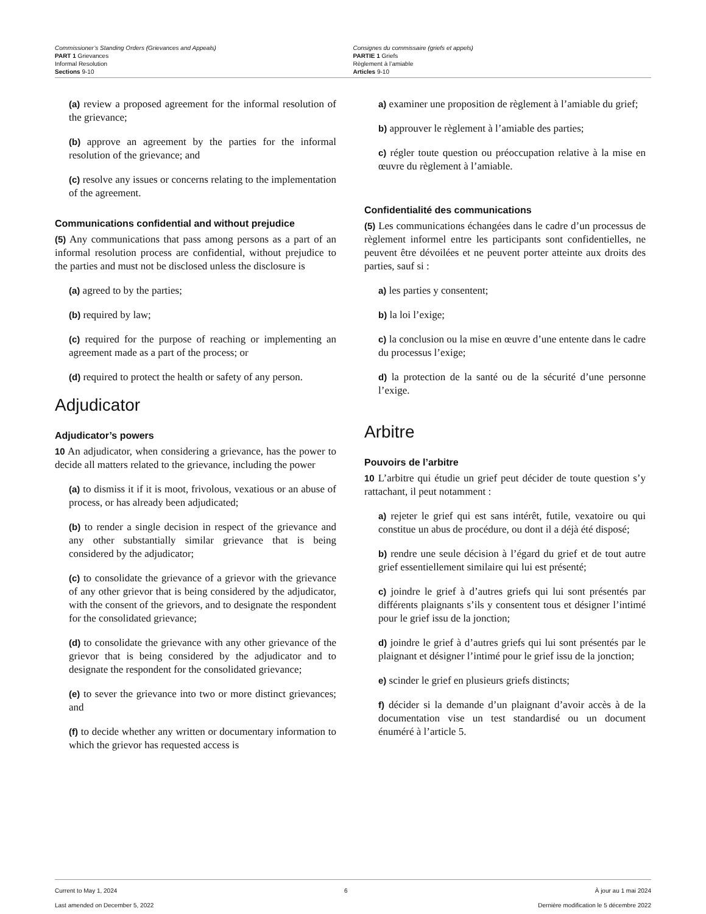Commissioner’s Standing Orders (Grievances and Appeals)
PART 1 Grievances
Informal Resolution
Sections 9-10
Consignes du commissaire (griefs et appels)
PARTIE 1 Griefs
Règlement à l’amiable
Articles 9-10
(a) review a proposed agreement for the informal resolution of the grievance;
(b) approve an agreement by the parties for the informal resolution of the grievance; and
(c) resolve any issues or concerns relating to the implementation of the agreement.
Communications confidential and without prejudice
(5) Any communications that pass among persons as a part of an informal resolution process are confidential, without prejudice to the parties and must not be disclosed unless the disclosure is
(a) agreed to by the parties;
(b) required by law;
(c) required for the purpose of reaching or implementing an agreement made as a part of the process; or
(d) required to protect the health or safety of any person.
Adjudicator
Adjudicator’s powers
10 An adjudicator, when considering a grievance, has the power to decide all matters related to the grievance, including the power
(a) to dismiss it if it is moot, frivolous, vexatious or an abuse of process, or has already been adjudicated;
(b) to render a single decision in respect of the grievance and any other substantially similar grievance that is being considered by the adjudicator;
(c) to consolidate the grievance of a grievor with the grievance of any other grievor that is being considered by the adjudicator, with the consent of the grievors, and to designate the respondent for the consolidated grievance;
(d) to consolidate the grievance with any other grievance of the grievor that is being considered by the adjudicator and to designate the respondent for the consolidated grievance;
(e) to sever the grievance into two or more distinct grievances; and
(f) to decide whether any written or documentary information to which the grievor has requested access is
a) examiner une proposition de règlement à l’amiable du grief;
b) approuver le règlement à l’amiable des parties;
c) régler toute question ou préoccupation relative à la mise en œuvre du règlement à l’amiable.
Confidentialité des communications
(5) Les communications échangées dans le cadre d’un processus de règlement informel entre les participants sont confidentielles, ne peuvent être dévoilées et ne peuvent porter atteinte aux droits des parties, sauf si :
a) les parties y consentent;
b) la loi l’exige;
c) la conclusion ou la mise en œuvre d’une entente dans le cadre du processus l’exige;
d) la protection de la santé ou de la sécurité d’une personne l’exige.
Arbitre
Pouvoirs de l’arbitre
10 L’arbitre qui étudie un grief peut décider de toute question s’y rattachant, il peut notamment :
a) rejeter le grief qui est sans intérêt, futile, vexatoire ou qui constitue un abus de procédure, ou dont il a déjà été disposé;
b) rendre une seule décision à l’égard du grief et de tout autre grief essentiellement similaire qui lui est présenté;
c) joindre le grief à d’autres griefs qui lui sont présentés par différents plaignants s’ils y consentent tous et désigner l’intimé pour le grief issu de la jonction;
d) joindre le grief à d’autres griefs qui lui sont présentés par le plaignant et désigner l’intimé pour le grief issu de la jonction;
e) scinder le grief en plusieurs griefs distincts;
f) décider si la demande d’un plaignant d’avoir accès à de la documentation vise un test standardisé ou un document énuméré à l’article 5.
Current to May 1, 2024
Last amended on December 5, 2022
6 À jour au 1 mai 2024
Dernière modification le 5 décembre 2022